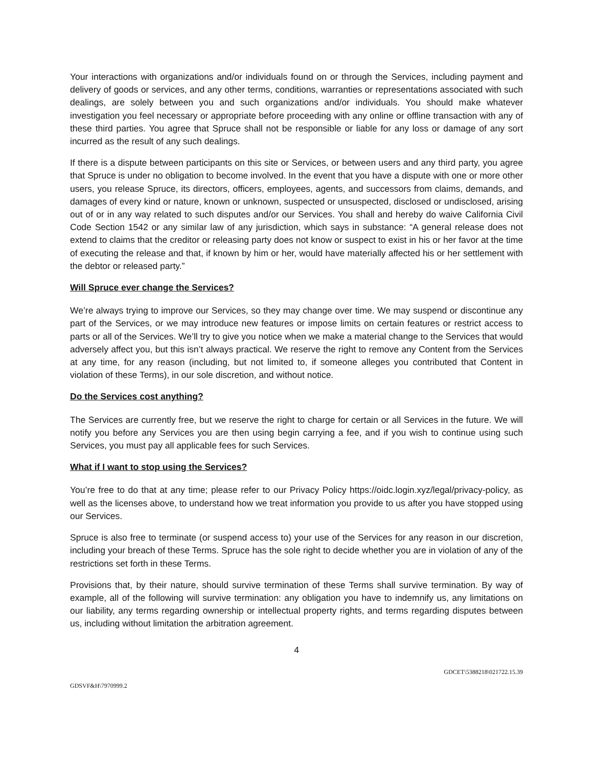Your interactions with organizations and/or individuals found on or through the Services, including payment and delivery of goods or services, and any other terms, conditions, warranties or representations associated with such dealings, are solely between you and such organizations and/or individuals. You should make whatever investigation you feel necessary or appropriate before proceeding with any online or offline transaction with any of these third parties. You agree that Spruce shall not be responsible or liable for any loss or damage of any sort incurred as the result of any such dealings.
If there is a dispute between participants on this site or Services, or between users and any third party, you agree that Spruce is under no obligation to become involved. In the event that you have a dispute with one or more other users, you release Spruce, its directors, officers, employees, agents, and successors from claims, demands, and damages of every kind or nature, known or unknown, suspected or unsuspected, disclosed or undisclosed, arising out of or in any way related to such disputes and/or our Services. You shall and hereby do waive California Civil Code Section 1542 or any similar law of any jurisdiction, which says in substance: “A general release does not extend to claims that the creditor or releasing party does not know or suspect to exist in his or her favor at the time of executing the release and that, if known by him or her, would have materially affected his or her settlement with the debtor or released party.”
Will Spruce ever change the Services?
We’re always trying to improve our Services, so they may change over time. We may suspend or discontinue any part of the Services, or we may introduce new features or impose limits on certain features or restrict access to parts or all of the Services. We’ll try to give you notice when we make a material change to the Services that would adversely affect you, but this isn’t always practical. We reserve the right to remove any Content from the Services at any time, for any reason (including, but not limited to, if someone alleges you contributed that Content in violation of these Terms), in our sole discretion, and without notice.
Do the Services cost anything?
The Services are currently free, but we reserve the right to charge for certain or all Services in the future. We will notify you before any Services you are then using begin carrying a fee, and if you wish to continue using such Services, you must pay all applicable fees for such Services.
What if I want to stop using the Services?
You’re free to do that at any time; please refer to our Privacy Policy https://oidc.login.xyz/legal/privacy-policy, as well as the licenses above, to understand how we treat information you provide to us after you have stopped using our Services.
Spruce is also free to terminate (or suspend access to) your use of the Services for any reason in our discretion, including your breach of these Terms. Spruce has the sole right to decide whether you are in violation of any of the restrictions set forth in these Terms.
Provisions that, by their nature, should survive termination of these Terms shall survive termination. By way of example, all of the following will survive termination: any obligation you have to indemnify us, any limitations on our liability, any terms regarding ownership or intellectual property rights, and terms regarding disputes between us, including without limitation the arbitration agreement.
4
GDCET\5388218\021722.15.39
GDSVF&H\7970999.2